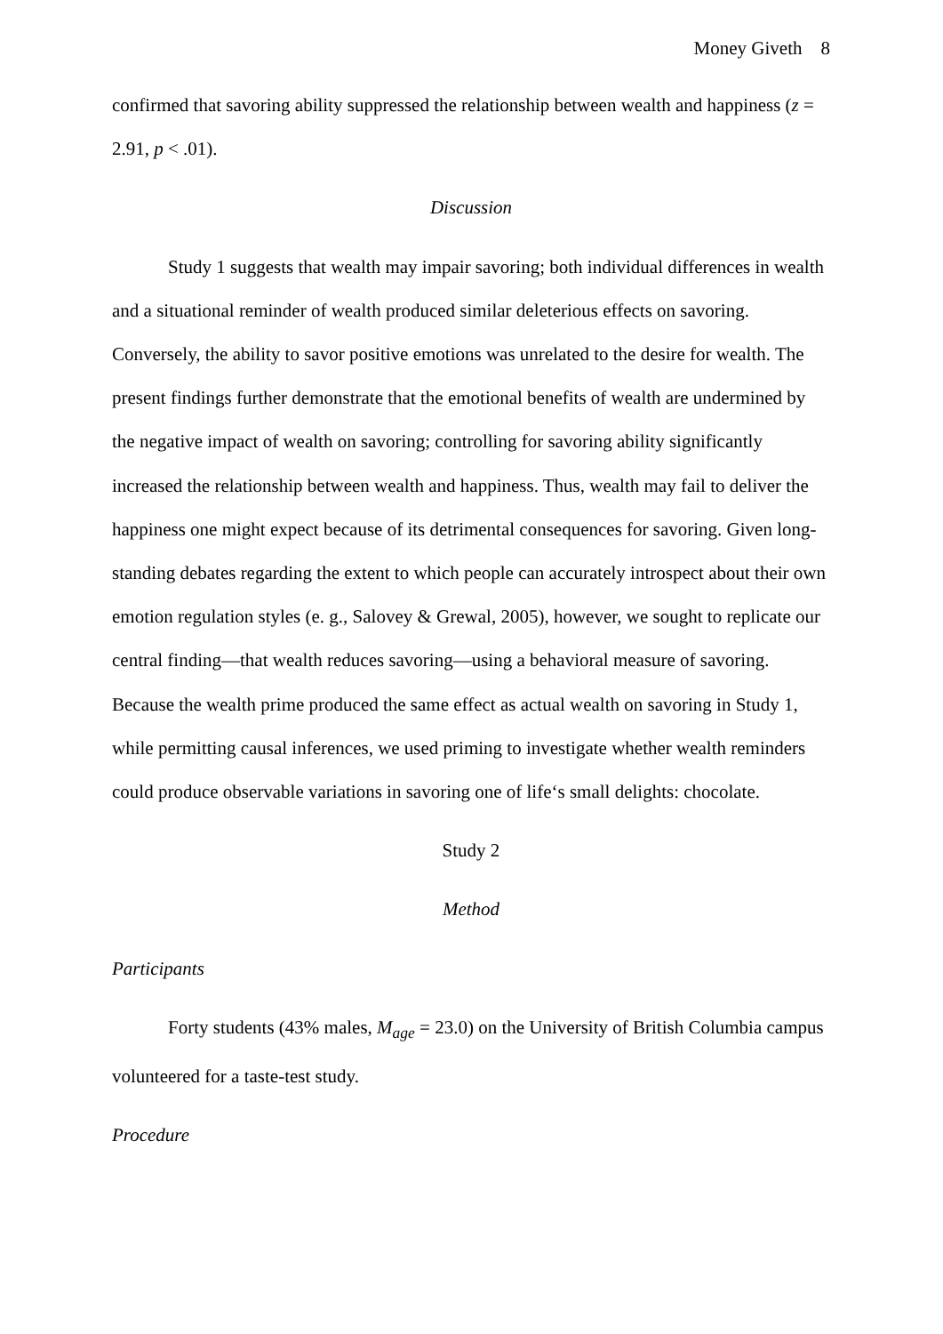Money Giveth 8
confirmed that savoring ability suppressed the relationship between wealth and happiness (z = 2.91, p < .01).
Discussion
Study 1 suggests that wealth may impair savoring; both individual differences in wealth and a situational reminder of wealth produced similar deleterious effects on savoring. Conversely, the ability to savor positive emotions was unrelated to the desire for wealth. The present findings further demonstrate that the emotional benefits of wealth are undermined by the negative impact of wealth on savoring; controlling for savoring ability significantly increased the relationship between wealth and happiness. Thus, wealth may fail to deliver the happiness one might expect because of its detrimental consequences for savoring. Given long-standing debates regarding the extent to which people can accurately introspect about their own emotion regulation styles (e. g., Salovey & Grewal, 2005), however, we sought to replicate our central finding—that wealth reduces savoring—using a behavioral measure of savoring. Because the wealth prime produced the same effect as actual wealth on savoring in Study 1, while permitting causal inferences, we used priming to investigate whether wealth reminders could produce observable variations in savoring one of life‘s small delights: chocolate.
Study 2
Method
Participants
Forty students (43% males, M<sub>age</sub> = 23.0) on the University of British Columbia campus volunteered for a taste-test study.
Procedure